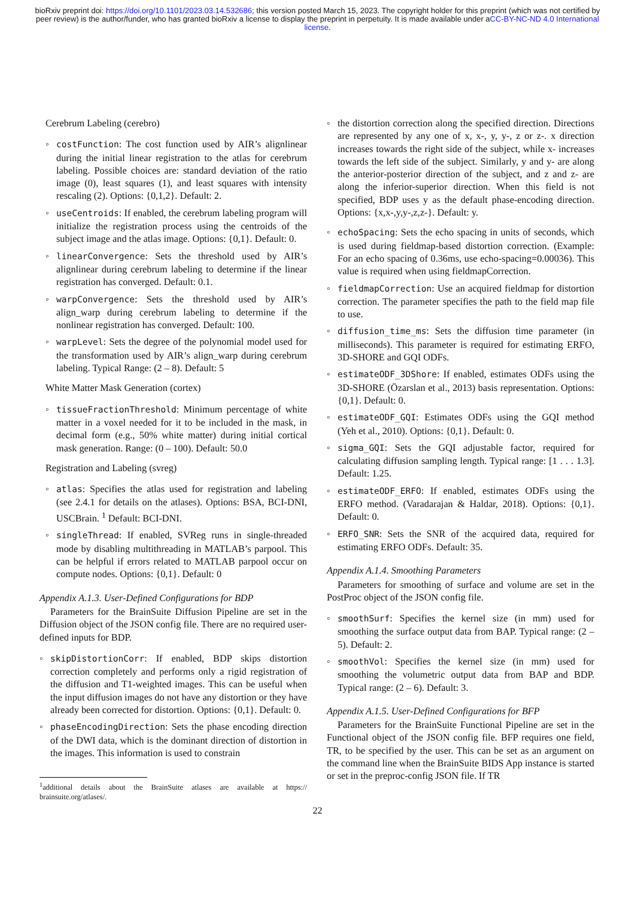bioRxiv preprint doi: https://doi.org/10.1101/2023.03.14.532686; this version posted March 15, 2023. The copyright holder for this preprint (which was not certified by peer review) is the author/funder, who has granted bioRxiv a license to display the preprint in perpetuity. It is made available under aCC-BY-NC-ND 4.0 International license.
Cerebrum Labeling (cerebro)
costFunction: The cost function used by AIR’s alignlinear during the initial linear registration to the atlas for cerebrum labeling. Possible choices are: standard deviation of the ratio image (0), least squares (1), and least squares with intensity rescaling (2). Options: {0,1,2}. Default: 2.
useCentroids: If enabled, the cerebrum labeling program will initialize the registration process using the centroids of the subject image and the atlas image. Options: {0,1}. Default: 0.
linearConvergence: Sets the threshold used by AIR’s alignlinear during cerebrum labeling to determine if the linear registration has converged. Default: 0.1.
warpConvergence: Sets the threshold used by AIR’s align_warp during cerebrum labeling to determine if the nonlinear registration has converged. Default: 100.
warpLevel: Sets the degree of the polynomial model used for the transformation used by AIR’s align_warp during cerebrum labeling. Typical Range: (2 – 8). Default: 5
White Matter Mask Generation (cortex)
tissueFractionThreshold: Minimum percentage of white matter in a voxel needed for it to be included in the mask, in decimal form (e.g., 50% white matter) during initial cortical mask generation. Range: (0 – 100). Default: 50.0
Registration and Labeling (svreg)
atlas: Specifies the atlas used for registration and labeling (see 2.4.1 for details on the atlases). Options: BSA, BCI-DNI, USCBrain. <sup>1</sup> Default: BCI-DNI.
singleThread: If enabled, SVReg runs in single-threaded mode by disabling multithreading in MATLAB’s parpool. This can be helpful if errors related to MATLAB parpool occur on compute nodes. Options: {0,1}. Default: 0
Appendix A.1.3. User-Defined Configurations for BDP
Parameters for the BrainSuite Diffusion Pipeline are set in the Diffusion object of the JSON config file. There are no required user-defined inputs for BDP.
skipDistortionCorr: If enabled, BDP skips distortion correction completely and performs only a rigid registration of the diffusion and T1-weighted images. This can be useful when the input diffusion images do not have any distortion or they have already been corrected for distortion. Options: {0,1}. Default: 0.
phaseEncodingDirection: Sets the phase encoding direction of the DWI data, which is the dominant direction of distortion in the images. This information is used to constrain
<sup>1</sup> additional details about the BrainSuite atlases are available at https:// brainsuite.org/atlases/.
the distortion correction along the specified direction. Directions are represented by any one of x, x-, y, y-, z or z-. x direction increases towards the right side of the subject, while x- increases towards the left side of the subject. Similarly, y and y- are along the anterior-posterior direction of the subject, and z and z- are along the inferior-superior direction. When this field is not specified, BDP uses y as the default phase-encoding direction. Options: {x,x-,y,y-,z,z-}. Default: y.
echoSpacing: Sets the echo spacing in units of seconds, which is used during fieldmap-based distortion correction. (Example: For an echo spacing of 0.36ms, use echo-spacing=0.00036). This value is required when using fieldmapCorrection.
fieldmapCorrection: Use an acquired fieldmap for distortion correction. The parameter specifies the path to the field map file to use.
diffusion_time_ms: Sets the diffusion time parameter (in milliseconds). This parameter is required for estimating ERFO, 3D-SHORE and GQI ODFs.
estimateODF_3DShore: If enabled, estimates ODFs using the 3D-SHORE (Özarslan et al., 2013) basis representation. Options: {0,1}. Default: 0.
estimateODF_GQI: Estimates ODFs using the GQI method (Yeh et al., 2010). Options: {0,1}. Default: 0.
sigma_GQI: Sets the GQI adjustable factor, required for calculating diffusion sampling length. Typical range: [1 . . . 1.3]. Default: 1.25.
estimateODF_ERFO: If enabled, estimates ODFs using the ERFO method. (Varadarajan & Haldar, 2018). Options: {0,1}. Default: 0.
ERFO_SNR: Sets the SNR of the acquired data, required for estimating ERFO ODFs. Default: 35.
Appendix A.1.4. Smoothing Parameters
Parameters for smoothing of surface and volume are set in the PostProc object of the JSON config file.
smoothSurf: Specifies the kernel size (in mm) used for smoothing the surface output data from BAP. Typical range: (2 – 5). Default: 2.
smoothVol: Specifies the kernel size (in mm) used for smoothing the volumetric output data from BAP and BDP. Typical range: (2 – 6). Default: 3.
Appendix A.1.5. User-Defined Configurations for BFP
Parameters for the BrainSuite Functional Pipeline are set in the Functional object of the JSON config file. BFP requires one field, TR, to be specified by the user. This can be set as an argument on the command line when the BrainSuite BIDS App instance is started or set in the preproc-config JSON file. If TR
22